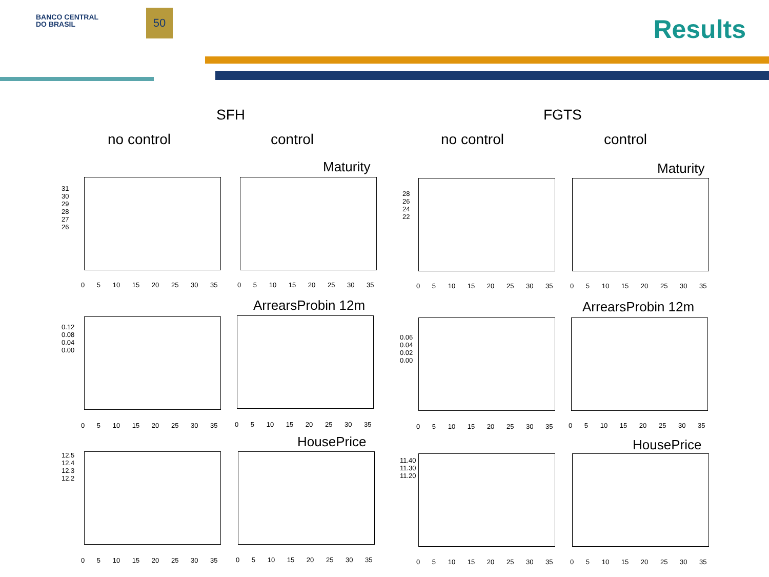BANCO CENTRAL
DO BRASIL
50 Results
SFH FGTS
no control control no control control
Maturity Maturity
ArrearsProbin 12m ArrearsProbin 12m
HousePrice HousePrice
0 5 10 15 20 25 30 35 0 5 10 15 20 25 30 35 0 5 10 15 20 25 30 35 0 5 10 15 20 25 30 35
0 5 10 15 20 25 30 35 0 5 10 15 20 25 30 35 0 5 10 15 20 25 30 35 0 5 10 15 20 25 30 35
0 5 10 15 20 25 30 35 0 5 10 15 20 25 30 35 0 5 10 15 20 25 30 35 0 5 10 15 20 25 30 35
31 30 29 28 27 26
0.12 0.08 0.04 0.00
12.5 12.4 12.3 12.2
28 26 24 22
0.06 0.04 0.02 0.00
11.40 11.30 11.20